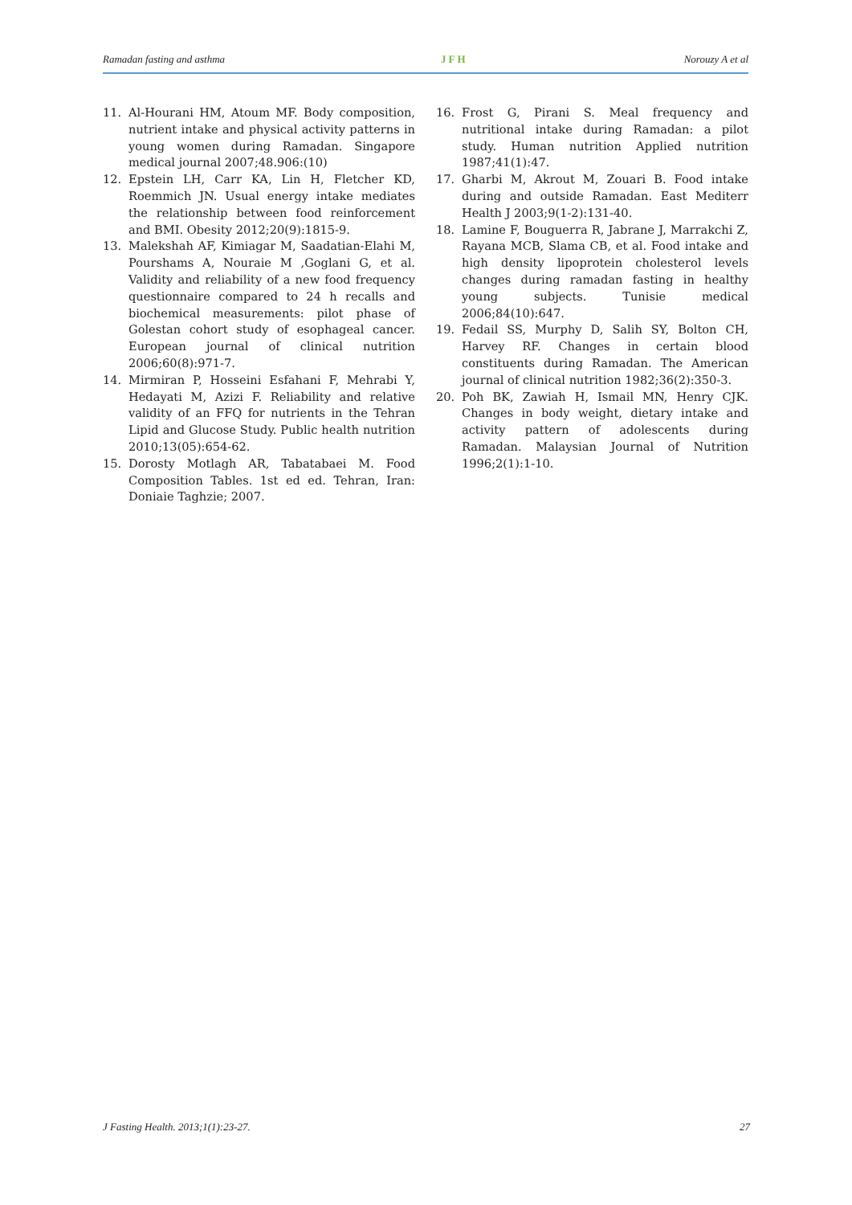Ramadan fasting and asthma JFH Norouzy A et al
11. Al-Hourani HM, Atoum MF. Body composition, nutrient intake and physical activity patterns in young women during Ramadan. Singapore medical journal 2007;48.906:(10)
12. Epstein LH, Carr KA, Lin H, Fletcher KD, Roemmich JN. Usual energy intake mediates the relationship between food reinforcement and BMI. Obesity 2012;20(9):1815-9.
13. Malekshah AF, Kimiagar M, Saadatian-Elahi M, Pourshams A, Nouraie M ,Goglani G, et al. Validity and reliability of a new food frequency questionnaire compared to 24 h recalls and biochemical measurements: pilot phase of Golestan cohort study of esophageal cancer. European journal of clinical nutrition 2006;60(8):971-7.
14. Mirmiran P, Hosseini Esfahani F, Mehrabi Y, Hedayati M, Azizi F. Reliability and relative validity of an FFQ for nutrients in the Tehran Lipid and Glucose Study. Public health nutrition 2010;13(05):654-62.
15. Dorosty Motlagh AR, Tabatabaei M. Food Composition Tables. 1st ed ed. Tehran, Iran: Doniaie Taghzie; 2007.
16. Frost G, Pirani S. Meal frequency and nutritional intake during Ramadan: a pilot study. Human nutrition Applied nutrition 1987;41(1):47.
17. Gharbi M, Akrout M, Zouari B. Food intake during and outside Ramadan. East Mediterr Health J 2003;9(1-2):131-40.
18. Lamine F, Bouguerra R, Jabrane J, Marrakchi Z, Rayana MCB, Slama CB, et al. Food intake and high density lipoprotein cholesterol levels changes during ramadan fasting in healthy young subjects. Tunisie medical 2006;84(10):647.
19. Fedail SS, Murphy D, Salih SY, Bolton CH, Harvey RF. Changes in certain blood constituents during Ramadan. The American journal of clinical nutrition 1982;36(2):350-3.
20. Poh BK, Zawiah H, Ismail MN, Henry CJK. Changes in body weight, dietary intake and activity pattern of adolescents during Ramadan. Malaysian Journal of Nutrition 1996;2(1):1-10.
J Fasting Health. 2013;1(1):23-27. 27